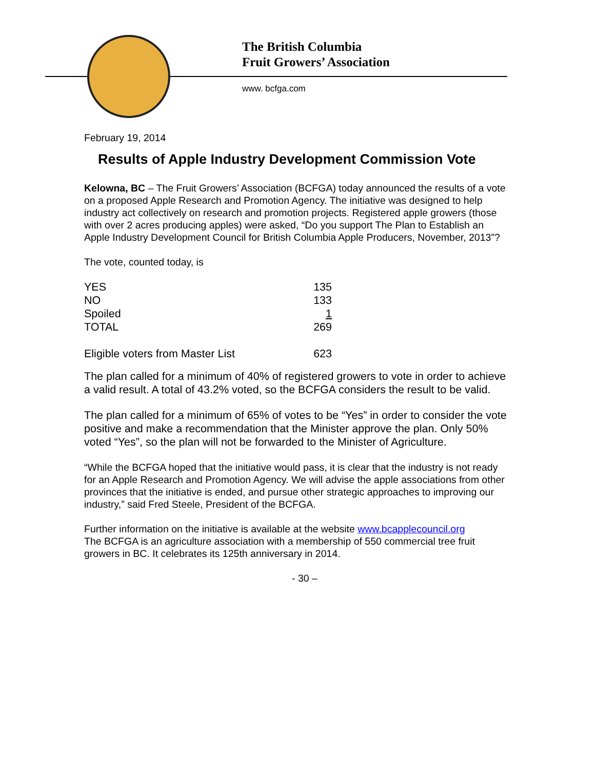The British Columbia
Fruit Growers’ Association
www. bcfga.com
February 19, 2014
Results of Apple Industry Development Commission Vote
Kelowna, BC – The Fruit Growers’ Association (BCFGA) today announced the results of a vote on a proposed Apple Research and Promotion Agency. The initiative was designed to help industry act collectively on research and promotion projects. Registered apple growers (those with over 2 acres producing apples) were asked, “Do you support The Plan to Establish an Apple Industry Development Council for British Columbia Apple Producers, November, 2013”?
The vote, counted today, is
| YES | 135 |
| NO | 133 |
| Spoiled | 1 |
| TOTAL | 269 |
| Eligible voters from Master List | 623 |
The plan called for a minimum of 40% of registered growers to vote in order to achieve a valid result. A total of 43.2% voted, so the BCFGA considers the result to be valid.
The plan called for a minimum of 65% of votes to be “Yes” in order to consider the vote positive and make a recommendation that the Minister approve the plan. Only 50% voted “Yes”, so the plan will not be forwarded to the Minister of Agriculture.
“While the BCFGA hoped that the initiative would pass, it is clear that the industry is not ready for an Apple Research and Promotion Agency. We will advise the apple associations from other provinces that the initiative is ended, and pursue other strategic approaches to improving our industry,” said Fred Steele, President of the BCFGA.
Further information on the initiative is available at the website www.bcapplecouncil.org
The BCFGA is an agriculture association with a membership of 550 commercial tree fruit growers in BC. It celebrates its 125th anniversary in 2014.
- 30 –